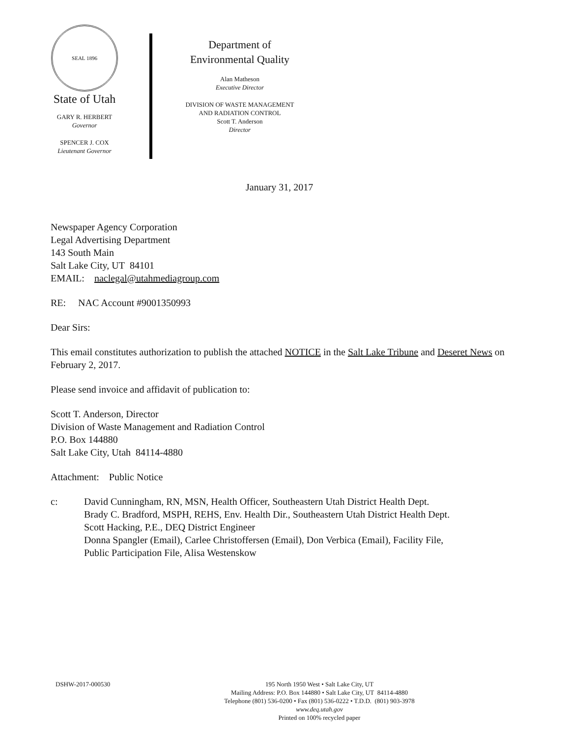SEAL 1896
State of Utah
GARY R. HERBERT
Governor
SPENCER J. COX
Lieutenant Governor
Department of
Environmental Quality
Alan Matheson
Executive Director
DIVISION OF WASTE MANAGEMENT
AND RADIATION CONTROL
Scott T. Anderson
Director
January 31, 2017
Newspaper Agency Corporation
Legal Advertising Department
143 South Main
Salt Lake City, UT 84101
EMAIL: naclegal@utahmediagroup.com
RE: NAC Account #9001350993
Dear Sirs:
This email constitutes authorization to publish the attached NOTICE in the Salt Lake Tribune and Deseret News on February 2, 2017.
Please send invoice and affidavit of publication to:
Scott T. Anderson, Director
Division of Waste Management and Radiation Control
P.O. Box 144880
Salt Lake City, Utah 84114-4880
Attachment: Public Notice
c: David Cunningham, RN, MSN, Health Officer, Southeastern Utah District Health Dept.
Brady C. Bradford, MSPH, REHS, Env. Health Dir., Southeastern Utah District Health Dept.
Scott Hacking, P.E., DEQ District Engineer
Donna Spangler (Email), Carlee Christoffersen (Email), Don Verbica (Email), Facility File,
Public Participation File, Alisa Westenskow
DSHW-2017-000530
195 North 1950 West • Salt Lake City, UT
Mailing Address: P.O. Box 144880 • Salt Lake City, UT 84114-4880
Telephone (801) 536-0200 • Fax (801) 536-0222 • T.D.D. (801) 903-3978
www.deq.utah.gov
Printed on 100% recycled paper